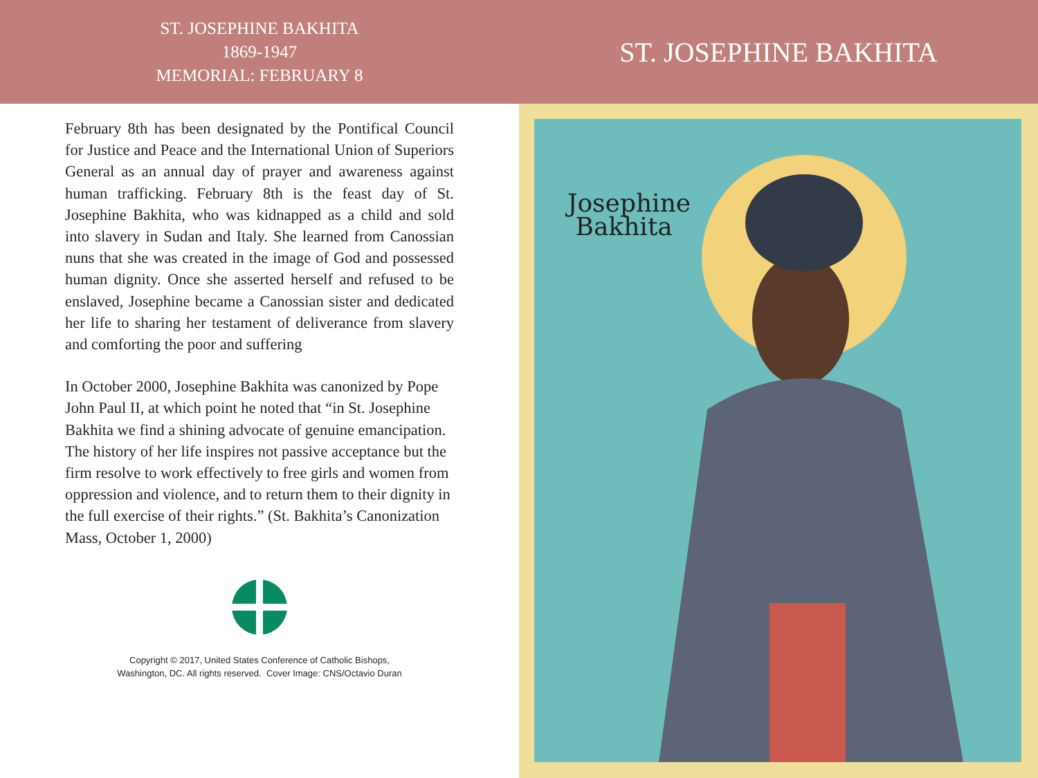ST. JOSEPHINE BAKHITA
1869-1947
MEMORIAL: FEBRUARY 8
February 8th has been designated by the Pontifical Council for Justice and Peace and the International Union of Superiors General as an annual day of prayer and awareness against human trafficking. February 8th is the feast day of St. Josephine Bakhita, who was kidnapped as a child and sold into slavery in Sudan and Italy. She learned from Canossian nuns that she was created in the image of God and possessed human dignity. Once she asserted herself and refused to be enslaved, Josephine became a Canossian sister and dedicated her life to sharing her testament of deliverance from slavery and comforting the poor and suffering
In October 2000, Josephine Bakhita was canonized by Pope John Paul II, at which point he noted that “in St. Josephine Bakhita we find a shining advocate of genuine emancipation. The history of her life inspires not passive acceptance but the firm resolve to work effectively to free girls and women from oppression and violence, and to return them to their dignity in the full exercise of their rights.” (St. Bakhita’s Canonization Mass, October 1, 2000)
Copyright © 2017, United States Conference of Catholic Bishops,
Washington, DC. All rights reserved. Cover Image: CNS/Octavio Duran
ST. JOSEPHINE BAKHITA
Josephine
Bakhita